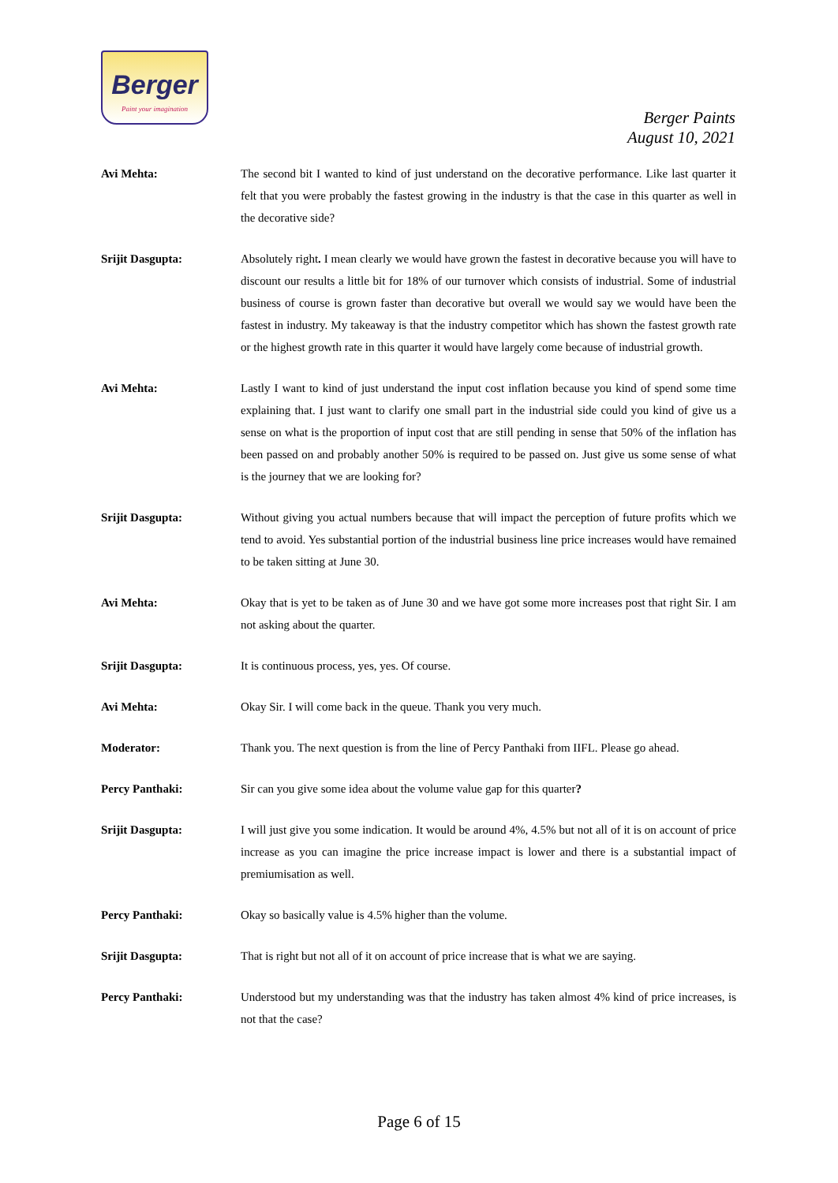Berger
Paint your imagination
Berger Paints
August 10, 2021
Avi Mehta: The second bit I wanted to kind of just understand on the decorative performance. Like last quarter it felt that you were probably the fastest growing in the industry is that the case in this quarter as well in the decorative side?
Srijit Dasgupta: Absolutely right. I mean clearly we would have grown the fastest in decorative because you will have to discount our results a little bit for 18% of our turnover which consists of industrial. Some of industrial business of course is grown faster than decorative but overall we would say we would have been the fastest in industry. My takeaway is that the industry competitor which has shown the fastest growth rate or the highest growth rate in this quarter it would have largely come because of industrial growth.
Avi Mehta: Lastly I want to kind of just understand the input cost inflation because you kind of spend some time explaining that. I just want to clarify one small part in the industrial side could you kind of give us a sense on what is the proportion of input cost that are still pending in sense that 50% of the inflation has been passed on and probably another 50% is required to be passed on. Just give us some sense of what is the journey that we are looking for?
Srijit Dasgupta: Without giving you actual numbers because that will impact the perception of future profits which we tend to avoid. Yes substantial portion of the industrial business line price increases would have remained to be taken sitting at June 30.
Avi Mehta: Okay that is yet to be taken as of June 30 and we have got some more increases post that right Sir. I am not asking about the quarter.
Srijit Dasgupta: It is continuous process, yes, yes. Of course.
Avi Mehta: Okay Sir. I will come back in the queue. Thank you very much.
Moderator: Thank you. The next question is from the line of Percy Panthaki from IIFL. Please go ahead.
Percy Panthaki: Sir can you give some idea about the volume value gap for this quarter?
Srijit Dasgupta: I will just give you some indication. It would be around 4%, 4.5% but not all of it is on account of price increase as you can imagine the price increase impact is lower and there is a substantial impact of premiumisation as well.
Percy Panthaki: Okay so basically value is 4.5% higher than the volume.
Srijit Dasgupta: That is right but not all of it on account of price increase that is what we are saying.
Percy Panthaki: Understood but my understanding was that the industry has taken almost 4% kind of price increases, is not that the case?
Page 6 of 15